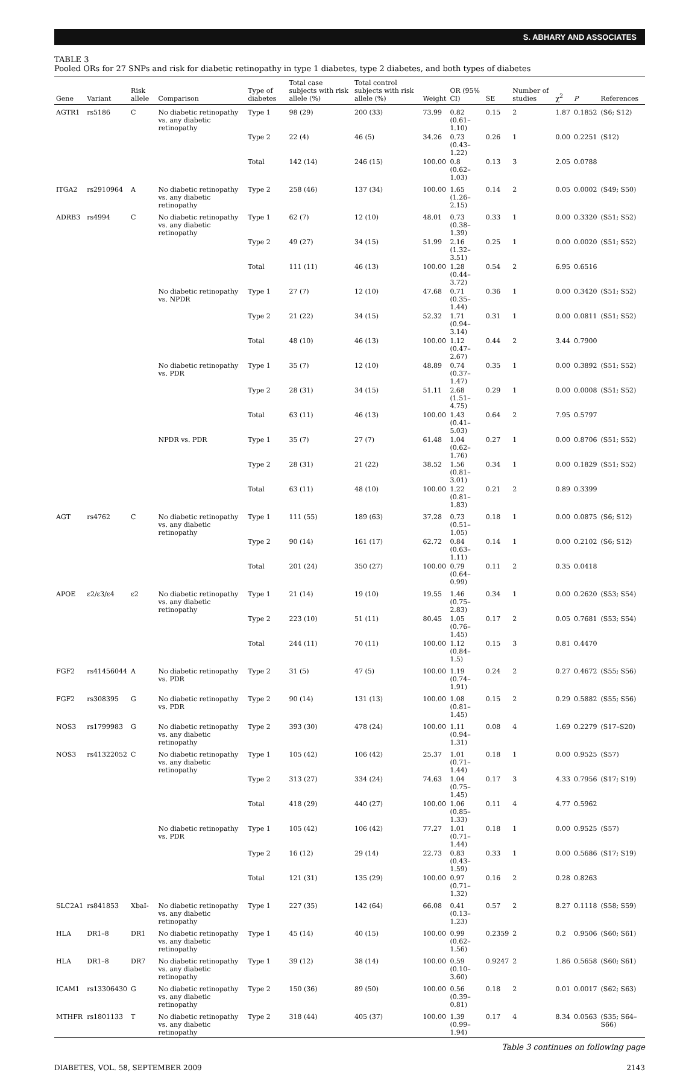S. ABHARY AND ASSOCIATES
TABLE 3
Pooled ORs for 27 SNPs and risk for diabetic retinopathy in type 1 diabetes, type 2 diabetes, and both types of diabetes
| Gene | Variant | Risk allele | Comparison | Type of diabetes | Total case subjects with risk allele (%) | Total control subjects with risk allele (%) | Weight | OR (95% CI) | SE | Number of studies | χ<sup>2</sup> | P | References |
| --- | --- | --- | --- | --- | --- | --- | --- | --- | --- | --- | --- | --- | --- |
| AGTR1 | rs5186 | C | No diabetic retinopathy vs. any diabetic retinopathy | Type 1 | 98 (29) | 200 (33) | 73.99 | 0.82 (0.61–1.10) | 0.15 | 2 | 1.87 | 0.1852 | (S6; S12) |
| | | | | Type 2 | 22 (4) | 46 (5) | 34.26 | 0.73 (0.43–1.22) | 0.26 | 1 | 0.00 | 0.2251 | (S12) |
| | | | | Total | 142 (14) | 246 (15) | 100.00 | 0.8 (0.62–1.03) | 0.13 | 3 | 2.05 | 0.0788 | |
| ITGA2 | rs2910964 | A | No diabetic retinopathy vs. any diabetic retinopathy | Type 2 | 258 (46) | 137 (34) | 100.00 | 1.65 (1.26–2.15) | 0.14 | 2 | 0.05 | 0.0002 | (S49; S50) |
| ADRB3 | rs4994 | C | No diabetic retinopathy vs. any diabetic retinopathy | Type 1 | 62 (7) | 12 (10) | 48.01 | 0.73 (0.38–1.39) | 0.33 | 1 | 0.00 | 0.3320 | (S51; S52) |
| | | | | Type 2 | 49 (27) | 34 (15) | 51.99 | 2.16 (1.32–3.51) | 0.25 | 1 | 0.00 | 0.0020 | (S51; S52) |
| | | | | Total | 111 (11) | 46 (13) | 100.00 | 1.28 (0.44–3.72) | 0.54 | 2 | 6.95 | 0.6516 | |
| | | | No diabetic retinopathy vs. NPDR | Type 1 | 27 (7) | 12 (10) | 47.68 | 0.71 (0.35–1.44) | 0.36 | 1 | 0.00 | 0.3420 | (S51; S52) |
| | | | | Type 2 | 21 (22) | 34 (15) | 52.32 | 1.71 (0.94–3.14) | 0.31 | 1 | 0.00 | 0.0811 | (S51; S52) |
| | | | | Total | 48 (10) | 46 (13) | 100.00 | 1.12 (0.47–2.67) | 0.44 | 2 | 3.44 | 0.7900 | |
| | | | No diabetic retinopathy vs. PDR | Type 1 | 35 (7) | 12 (10) | 48.89 | 0.74 (0.37–1.47) | 0.35 | 1 | 0.00 | 0.3892 | (S51; S52) |
| | | | | Type 2 | 28 (31) | 34 (15) | 51.11 | 2.68 (1.51–4.75) | 0.29 | 1 | 0.00 | 0.0008 | (S51; S52) |
| | | | | Total | 63 (11) | 46 (13) | 100.00 | 1.43 (0.41–5.03) | 0.64 | 2 | 7.95 | 0.5797 | |
| | | | NPDR vs. PDR | Type 1 | 35 (7) | 27 (7) | 61.48 | 1.04 (0.62–1.76) | 0.27 | 1 | 0.00 | 0.8706 | (S51; S52) |
| | | | | Type 2 | 28 (31) | 21 (22) | 38.52 | 1.56 (0.81–3.01) | 0.34 | 1 | 0.00 | 0.1829 | (S51; S52) |
| | | | | Total | 63 (11) | 48 (10) | 100.00 | 1.22 (0.81–1.83) | 0.21 | 2 | 0.89 | 0.3399 | |
| AGT | rs4762 | C | No diabetic retinopathy vs. any diabetic retinopathy | Type 1 | 111 (55) | 189 (63) | 37.28 | 0.73 (0.51–1.05) | 0.18 | 1 | 0.00 | 0.0875 | (S6; S12) |
| | | | | Type 2 | 90 (14) | 161 (17) | 62.72 | 0.84 (0.63–1.11) | 0.14 | 1 | 0.00 | 0.2102 | (S6; S12) |
| | | | | Total | 201 (24) | 350 (27) | 100.00 | 0.79 (0.64–0.99) | 0.11 | 2 | 0.35 | 0.0418 | |
| APOE | ε2/ε3/ε4 | ε2 | No diabetic retinopathy vs. any diabetic retinopathy | Type 1 | 21 (14) | 19 (10) | 19.55 | 1.46 (0.75–2.83) | 0.34 | 1 | 0.00 | 0.2620 | (S53; S54) |
| | | | | Type 2 | 223 (10) | 51 (11) | 80.45 | 1.05 (0.76–1.45) | 0.17 | 2 | 0.05 | 0.7681 | (S53; S54) |
| | | | | Total | 244 (11) | 70 (11) | 100.00 | 1.12 (0.84–1.5) | 0.15 | 3 | 0.81 | 0.4470 | |
| FGF2 | rs41456044 | A | No diabetic retinopathy vs. PDR | Type 2 | 31 (5) | 47 (5) | 100.00 | 1.19 (0.74–1.91) | 0.24 | 2 | 0.27 | 0.4672 | (S55; S56) |
| FGF2 | rs308395 | G | No diabetic retinopathy vs. PDR | Type 2 | 90 (14) | 131 (13) | 100.00 | 1.08 (0.81–1.45) | 0.15 | 2 | 0.29 | 0.5882 | (S55; S56) |
| NOS3 | rs1799983 | G | No diabetic retinopathy vs. any diabetic retinopathy | Type 2 | 393 (30) | 478 (24) | 100.00 | 1.11 (0.94–1.31) | 0.08 | 4 | 1.69 | 0.2279 | (S17–S20) |
| NOS3 | rs41322052 | C | No diabetic retinopathy vs. any diabetic retinopathy | Type 1 | 105 (42) | 106 (42) | 25.37 | 1.01 (0.71–1.44) | 0.18 | 1 | 0.00 | 0.9525 | (S57) |
| | | | | Type 2 | 313 (27) | 334 (24) | 74.63 | 1.04 (0.75–1.45) | 0.17 | 3 | 4.33 | 0.7956 | (S17; S19) |
| | | | | Total | 418 (29) | 440 (27) | 100.00 | 1.06 (0.85–1.33) | 0.11 | 4 | 4.77 | 0.5962 | |
| | | | No diabetic retinopathy vs. PDR | Type 1 | 105 (42) | 106 (42) | 77.27 | 1.01 (0.71–1.44) | 0.18 | 1 | 0.00 | 0.9525 | (S57) |
| | | | | Type 2 | 16 (12) | 29 (14) | 22.73 | 0.83 (0.43–1.59) | 0.33 | 1 | 0.00 | 0.5686 | (S17; S19) |
| | | | | Total | 121 (31) | 135 (29) | 100.00 | 0.97 (0.71–1.32) | 0.16 | 2 | 0.28 | 0.8263 | |
| SLC2A1 | rs841853 | XbaI- | No diabetic retinopathy vs. any diabetic retinopathy | Type 1 | 227 (35) | 142 (64) | 66.08 | 0.41 (0.13–1.23) | 0.57 | 2 | 8.27 | 0.1118 | (S58; S59) |
| HLA | DR1–8 | DR1 | No diabetic retinopathy vs. any diabetic retinopathy | Type 1 | 45 (14) | 40 (15) | 100.00 | 0.99 (0.62–1.56) | 0.2359 | 2 | 0.2 | 0.9506 | (S60; S61) |
| HLA | DR1–8 | DR7 | No diabetic retinopathy vs. any diabetic retinopathy | Type 1 | 39 (12) | 38 (14) | 100.00 | 0.59 (0.10–3.60) | 0.9247 | 2 | 1.86 | 0.5658 | (S60; S61) |
| ICAM1 | rs13306430 | G | No diabetic retinopathy vs. any diabetic retinopathy | Type 2 | 150 (36) | 89 (50) | 100.00 | 0.56 (0.39–0.81) | 0.18 | 2 | 0.01 | 0.0017 | (S62; S63) |
| MTHFR | rs1801133 | T | No diabetic retinopathy vs. any diabetic retinopathy | Type 2 | 318 (44) | 405 (37) | 100.00 | 1.39 (0.99–1.94) | 0.17 | 4 | 8.34 | 0.0563 | (S35; S64–S66) |
Table 3 continues on following page
DIABETES, VOL. 58, SEPTEMBER 2009 2143